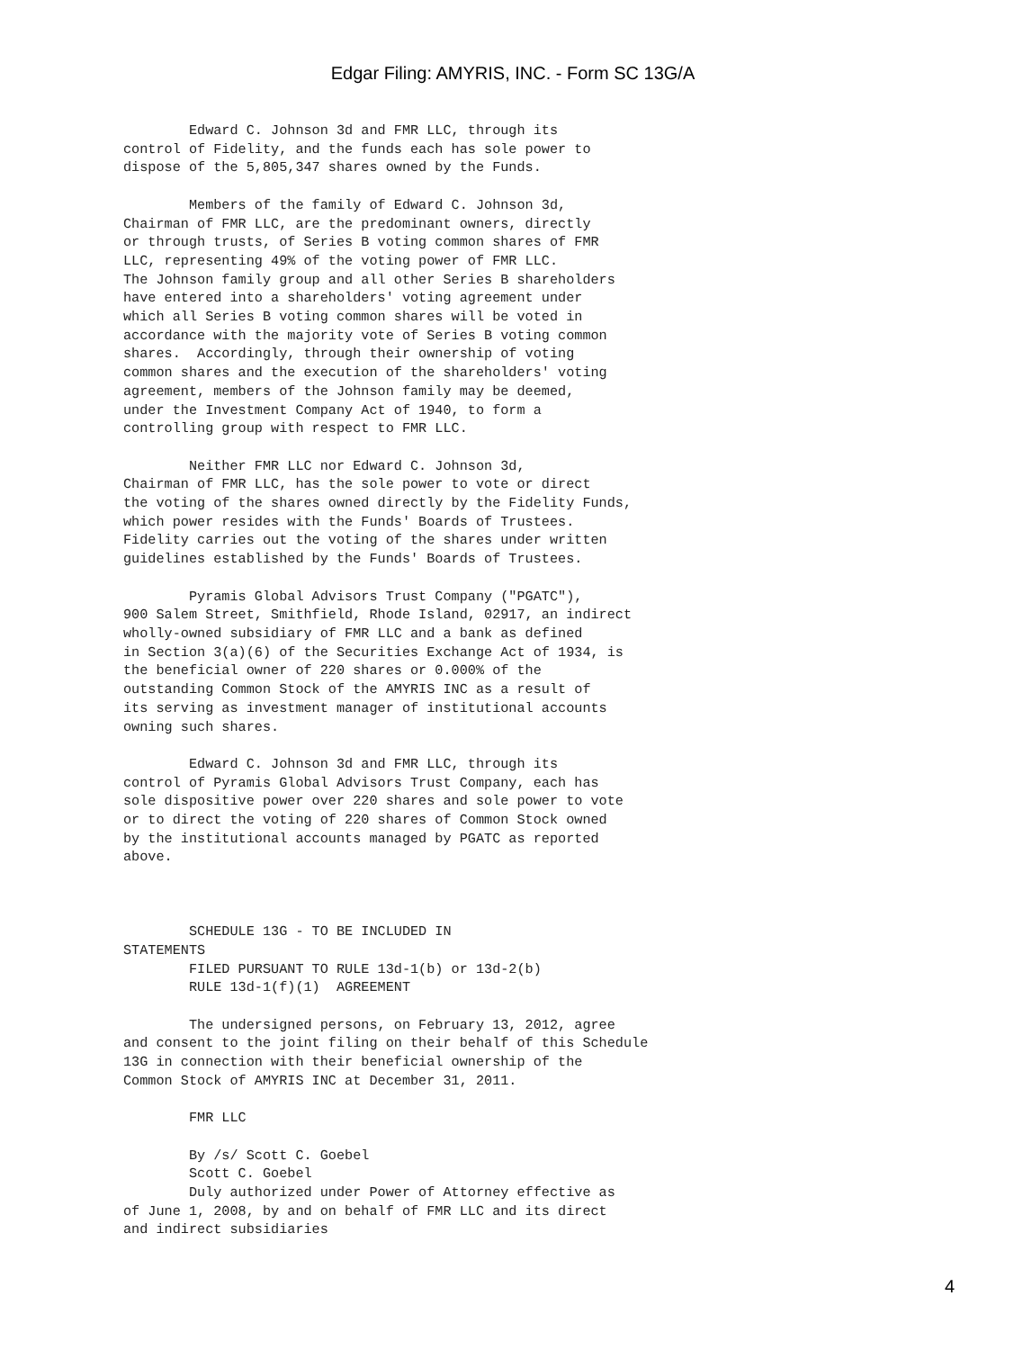Edgar Filing: AMYRIS, INC. - Form SC 13G/A
        Edward C. Johnson 3d and FMR LLC, through its
control of Fidelity, and the funds each has sole power to
dispose of the 5,805,347 shares owned by the Funds.

        Members of the family of Edward C. Johnson 3d,
Chairman of FMR LLC, are the predominant owners, directly
or through trusts, of Series B voting common shares of FMR
LLC, representing 49% of the voting power of FMR LLC.
The Johnson family group and all other Series B shareholders
have entered into a shareholders' voting agreement under
which all Series B voting common shares will be voted in
accordance with the majority vote of Series B voting common
shares.  Accordingly, through their ownership of voting
common shares and the execution of the shareholders' voting
agreement, members of the Johnson family may be deemed,
under the Investment Company Act of 1940, to form a
controlling group with respect to FMR LLC.

        Neither FMR LLC nor Edward C. Johnson 3d,
Chairman of FMR LLC, has the sole power to vote or direct
the voting of the shares owned directly by the Fidelity Funds,
which power resides with the Funds' Boards of Trustees.
Fidelity carries out the voting of the shares under written
guidelines established by the Funds' Boards of Trustees.

        Pyramis Global Advisors Trust Company ("PGATC"),
900 Salem Street, Smithfield, Rhode Island, 02917, an indirect
wholly-owned subsidiary of FMR LLC and a bank as defined
in Section 3(a)(6) of the Securities Exchange Act of 1934, is
the beneficial owner of 220 shares or 0.000% of the
outstanding Common Stock of the AMYRIS INC as a result of
its serving as investment manager of institutional accounts
owning such shares.

        Edward C. Johnson 3d and FMR LLC, through its
control of Pyramis Global Advisors Trust Company, each has
sole dispositive power over 220 shares and sole power to vote
or to direct the voting of 220 shares of Common Stock owned
by the institutional accounts managed by PGATC as reported
above.



        SCHEDULE 13G - TO BE INCLUDED IN
STATEMENTS
        FILED PURSUANT TO RULE 13d-1(b) or 13d-2(b)
        RULE 13d-1(f)(1)  AGREEMENT

        The undersigned persons, on February 13, 2012, agree
and consent to the joint filing on their behalf of this Schedule
13G in connection with their beneficial ownership of the
Common Stock of AMYRIS INC at December 31, 2011.

        FMR LLC

        By /s/ Scott C. Goebel
        Scott C. Goebel
        Duly authorized under Power of Attorney effective as
of June 1, 2008, by and on behalf of FMR LLC and its direct
and indirect subsidiaries
4